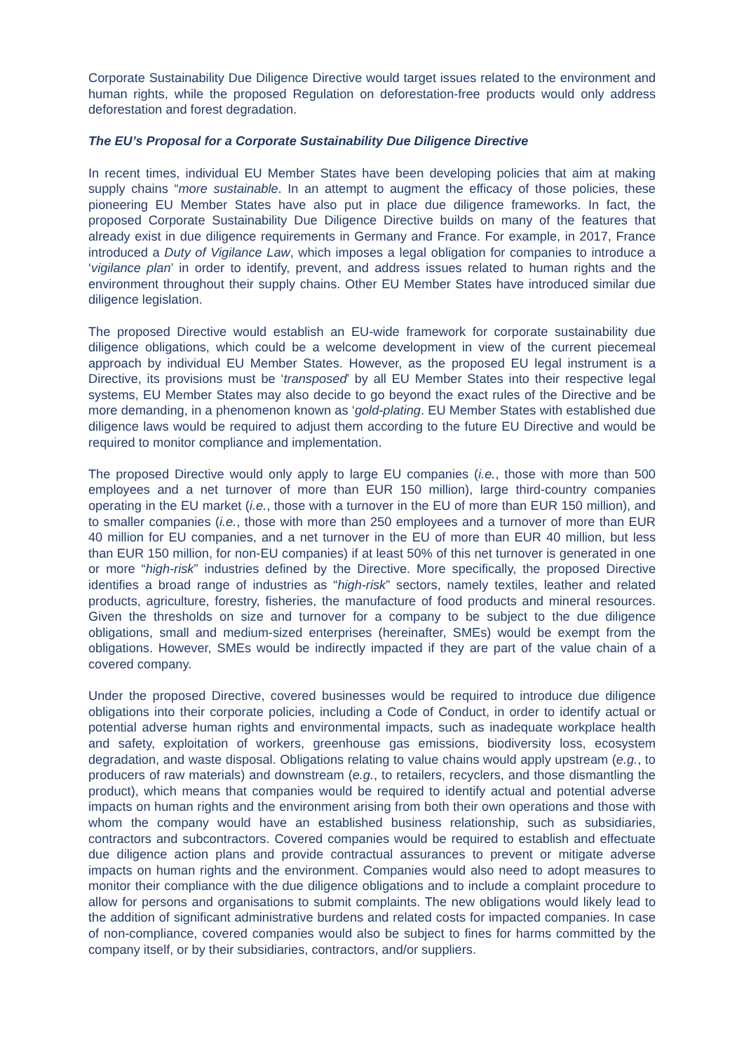Corporate Sustainability Due Diligence Directive would target issues related to the environment and human rights, while the proposed Regulation on deforestation-free products would only address deforestation and forest degradation.
The EU’s Proposal for a Corporate Sustainability Due Diligence Directive
In recent times, individual EU Member States have been developing policies that aim at making supply chains “more sustainable. In an attempt to augment the efficacy of those policies, these pioneering EU Member States have also put in place due diligence frameworks. In fact, the proposed Corporate Sustainability Due Diligence Directive builds on many of the features that already exist in due diligence requirements in Germany and France. For example, in 2017, France introduced a Duty of Vigilance Law, which imposes a legal obligation for companies to introduce a ‘vigilance plan’ in order to identify, prevent, and address issues related to human rights and the environment throughout their supply chains. Other EU Member States have introduced similar due diligence legislation.
The proposed Directive would establish an EU-wide framework for corporate sustainability due diligence obligations, which could be a welcome development in view of the current piecemeal approach by individual EU Member States. However, as the proposed EU legal instrument is a Directive, its provisions must be ‘transposed’ by all EU Member States into their respective legal systems, EU Member States may also decide to go beyond the exact rules of the Directive and be more demanding, in a phenomenon known as ‘gold-plating. EU Member States with established due diligence laws would be required to adjust them according to the future EU Directive and would be required to monitor compliance and implementation.
The proposed Directive would only apply to large EU companies (i.e., those with more than 500 employees and a net turnover of more than EUR 150 million), large third-country companies operating in the EU market (i.e., those with a turnover in the EU of more than EUR 150 million), and to smaller companies (i.e., those with more than 250 employees and a turnover of more than EUR 40 million for EU companies, and a net turnover in the EU of more than EUR 40 million, but less than EUR 150 million, for non-EU companies) if at least 50% of this net turnover is generated in one or more “high-risk” industries defined by the Directive. More specifically, the proposed Directive identifies a broad range of industries as “high-risk” sectors, namely textiles, leather and related products, agriculture, forestry, fisheries, the manufacture of food products and mineral resources. Given the thresholds on size and turnover for a company to be subject to the due diligence obligations, small and medium-sized enterprises (hereinafter, SMEs) would be exempt from the obligations. However, SMEs would be indirectly impacted if they are part of the value chain of a covered company.
Under the proposed Directive, covered businesses would be required to introduce due diligence obligations into their corporate policies, including a Code of Conduct, in order to identify actual or potential adverse human rights and environmental impacts, such as inadequate workplace health and safety, exploitation of workers, greenhouse gas emissions, biodiversity loss, ecosystem degradation, and waste disposal. Obligations relating to value chains would apply upstream (e.g., to producers of raw materials) and downstream (e.g., to retailers, recyclers, and those dismantling the product), which means that companies would be required to identify actual and potential adverse impacts on human rights and the environment arising from both their own operations and those with whom the company would have an established business relationship, such as subsidiaries, contractors and subcontractors. Covered companies would be required to establish and effectuate due diligence action plans and provide contractual assurances to prevent or mitigate adverse impacts on human rights and the environment. Companies would also need to adopt measures to monitor their compliance with the due diligence obligations and to include a complaint procedure to allow for persons and organisations to submit complaints. The new obligations would likely lead to the addition of significant administrative burdens and related costs for impacted companies. In case of non-compliance, covered companies would also be subject to fines for harms committed by the company itself, or by their subsidiaries, contractors, and/or suppliers.